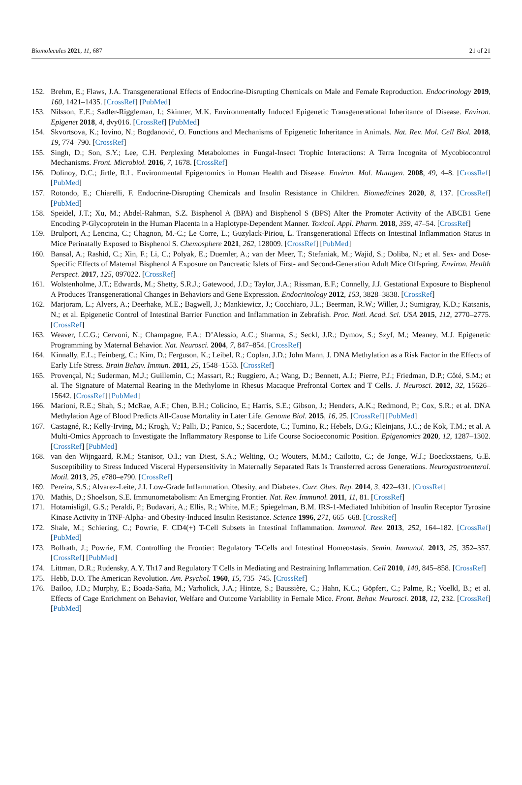Biomolecules 2021, 11, 687 21 of 21
152. Brehm, E.; Flaws, J.A. Transgenerational Effects of Endocrine-Disrupting Chemicals on Male and Female Reproduction. Endocrinology 2019, 160, 1421–1435. [CrossRef] [PubMed]
153. Nilsson, E.E.; Sadler-Riggleman, I.; Skinner, M.K. Environmentally Induced Epigenetic Transgenerational Inheritance of Disease. Environ. Epigenet 2018, 4, dvy016. [CrossRef] [PubMed]
154. Skvortsova, K.; Iovino, N.; Bogdanović, O. Functions and Mechanisms of Epigenetic Inheritance in Animals. Nat. Rev. Mol. Cell Biol. 2018, 19, 774–790. [CrossRef]
155. Singh, D.; Son, S.Y.; Lee, C.H. Perplexing Metabolomes in Fungal-Insect Trophic Interactions: A Terra Incognita of Mycobiocontrol Mechanisms. Front. Microbiol. 2016, 7, 1678. [CrossRef]
156. Dolinoy, D.C.; Jirtle, R.L. Environmental Epigenomics in Human Health and Disease. Environ. Mol. Mutagen. 2008, 49, 4–8. [CrossRef] [PubMed]
157. Rotondo, E.; Chiarelli, F. Endocrine-Disrupting Chemicals and Insulin Resistance in Children. Biomedicines 2020, 8, 137. [CrossRef] [PubMed]
158. Speidel, J.T.; Xu, M.; Abdel-Rahman, S.Z. Bisphenol A (BPA) and Bisphenol S (BPS) Alter the Promoter Activity of the ABCB1 Gene Encoding P-Glycoprotein in the Human Placenta in a Haplotype-Dependent Manner. Toxicol. Appl. Pharm. 2018, 359, 47–54. [CrossRef]
159. Brulport, A.; Lencina, C.; Chagnon, M.-C.; Le Corre, L.; Guzylack-Piriou, L. Transgenerational Effects on Intestinal Inflammation Status in Mice Perinatally Exposed to Bisphenol S. Chemosphere 2021, 262, 128009. [CrossRef] [PubMed]
160. Bansal, A.; Rashid, C.; Xin, F.; Li, C.; Polyak, E.; Duemler, A.; van der Meer, T.; Stefaniak, M.; Wajid, S.; Doliba, N.; et al. Sex- and Dose-Specific Effects of Maternal Bisphenol A Exposure on Pancreatic Islets of First- and Second-Generation Adult Mice Offspring. Environ. Health Perspect. 2017, 125, 097022. [CrossRef]
161. Wolstenholme, J.T.; Edwards, M.; Shetty, S.R.J.; Gatewood, J.D.; Taylor, J.A.; Rissman, E.F.; Connelly, J.J. Gestational Exposure to Bisphenol A Produces Transgenerational Changes in Behaviors and Gene Expression. Endocrinology 2012, 153, 3828–3838. [CrossRef]
162. Marjoram, L.; Alvers, A.; Deerhake, M.E.; Bagwell, J.; Mankiewicz, J.; Cocchiaro, J.L.; Beerman, R.W.; Willer, J.; Sumigray, K.D.; Katsanis, N.; et al. Epigenetic Control of Intestinal Barrier Function and Inflammation in Zebrafish. Proc. Natl. Acad. Sci. USA 2015, 112, 2770–2775. [CrossRef]
163. Weaver, I.C.G.; Cervoni, N.; Champagne, F.A.; D’Alessio, A.C.; Sharma, S.; Seckl, J.R.; Dymov, S.; Szyf, M.; Meaney, M.J. Epigenetic Programming by Maternal Behavior. Nat. Neurosci. 2004, 7, 847–854. [CrossRef]
164. Kinnally, E.L.; Feinberg, C.; Kim, D.; Ferguson, K.; Leibel, R.; Coplan, J.D.; John Mann, J. DNA Methylation as a Risk Factor in the Effects of Early Life Stress. Brain Behav. Immun. 2011, 25, 1548–1553. [CrossRef]
165. Provençal, N.; Suderman, M.J.; Guillemin, C.; Massart, R.; Ruggiero, A.; Wang, D.; Bennett, A.J.; Pierre, P.J.; Friedman, D.P.; Côté, S.M.; et al. The Signature of Maternal Rearing in the Methylome in Rhesus Macaque Prefrontal Cortex and T Cells. J. Neurosci. 2012, 32, 15626–15642. [CrossRef] [PubMed]
166. Marioni, R.E.; Shah, S.; McRae, A.F.; Chen, B.H.; Colicino, E.; Harris, S.E.; Gibson, J.; Henders, A.K.; Redmond, P.; Cox, S.R.; et al. DNA Methylation Age of Blood Predicts All-Cause Mortality in Later Life. Genome Biol. 2015, 16, 25. [CrossRef] [PubMed]
167. Castagné, R.; Kelly-Irving, M.; Krogh, V.; Palli, D.; Panico, S.; Sacerdote, C.; Tumino, R.; Hebels, D.G.; Kleinjans, J.C.; de Kok, T.M.; et al. A Multi-Omics Approach to Investigate the Inflammatory Response to Life Course Socioeconomic Position. Epigenomics 2020, 12, 1287–1302. [CrossRef] [PubMed]
168. van den Wijngaard, R.M.; Stanisor, O.I.; van Diest, S.A.; Welting, O.; Wouters, M.M.; Cailotto, C.; de Jonge, W.J.; Boeckxstaens, G.E. Susceptibility to Stress Induced Visceral Hypersensitivity in Maternally Separated Rats Is Transferred across Generations. Neurogastroenterol. Motil. 2013, 25, e780–e790. [CrossRef]
169. Pereira, S.S.; Alvarez-Leite, J.I. Low-Grade Inflammation, Obesity, and Diabetes. Curr. Obes. Rep. 2014, 3, 422–431. [CrossRef]
170. Mathis, D.; Shoelson, S.E. Immunometabolism: An Emerging Frontier. Nat. Rev. Immunol. 2011, 11, 81. [CrossRef]
171. Hotamisligil, G.S.; Peraldi, P.; Budavari, A.; Ellis, R.; White, M.F.; Spiegelman, B.M. IRS-1-Mediated Inhibition of Insulin Receptor Tyrosine Kinase Activity in TNF-Alpha- and Obesity-Induced Insulin Resistance. Science 1996, 271, 665–668. [CrossRef]
172. Shale, M.; Schiering, C.; Powrie, F. CD4(+) T-Cell Subsets in Intestinal Inflammation. Immunol. Rev. 2013, 252, 164–182. [CrossRef] [PubMed]
173. Bollrath, J.; Powrie, F.M. Controlling the Frontier: Regulatory T-Cells and Intestinal Homeostasis. Semin. Immunol. 2013, 25, 352–357. [CrossRef] [PubMed]
174. Littman, D.R.; Rudensky, A.Y. Th17 and Regulatory T Cells in Mediating and Restraining Inflammation. Cell 2010, 140, 845–858. [CrossRef]
175. Hebb, D.O. The American Revolution. Am. Psychol. 1960, 15, 735–745. [CrossRef]
176. Bailoo, J.D.; Murphy, E.; Boada-Saña, M.; Varholick, J.A.; Hintze, S.; Baussière, C.; Hahn, K.C.; Göpfert, C.; Palme, R.; Voelkl, B.; et al. Effects of Cage Enrichment on Behavior, Welfare and Outcome Variability in Female Mice. Front. Behav. Neurosci. 2018, 12, 232. [CrossRef] [PubMed]